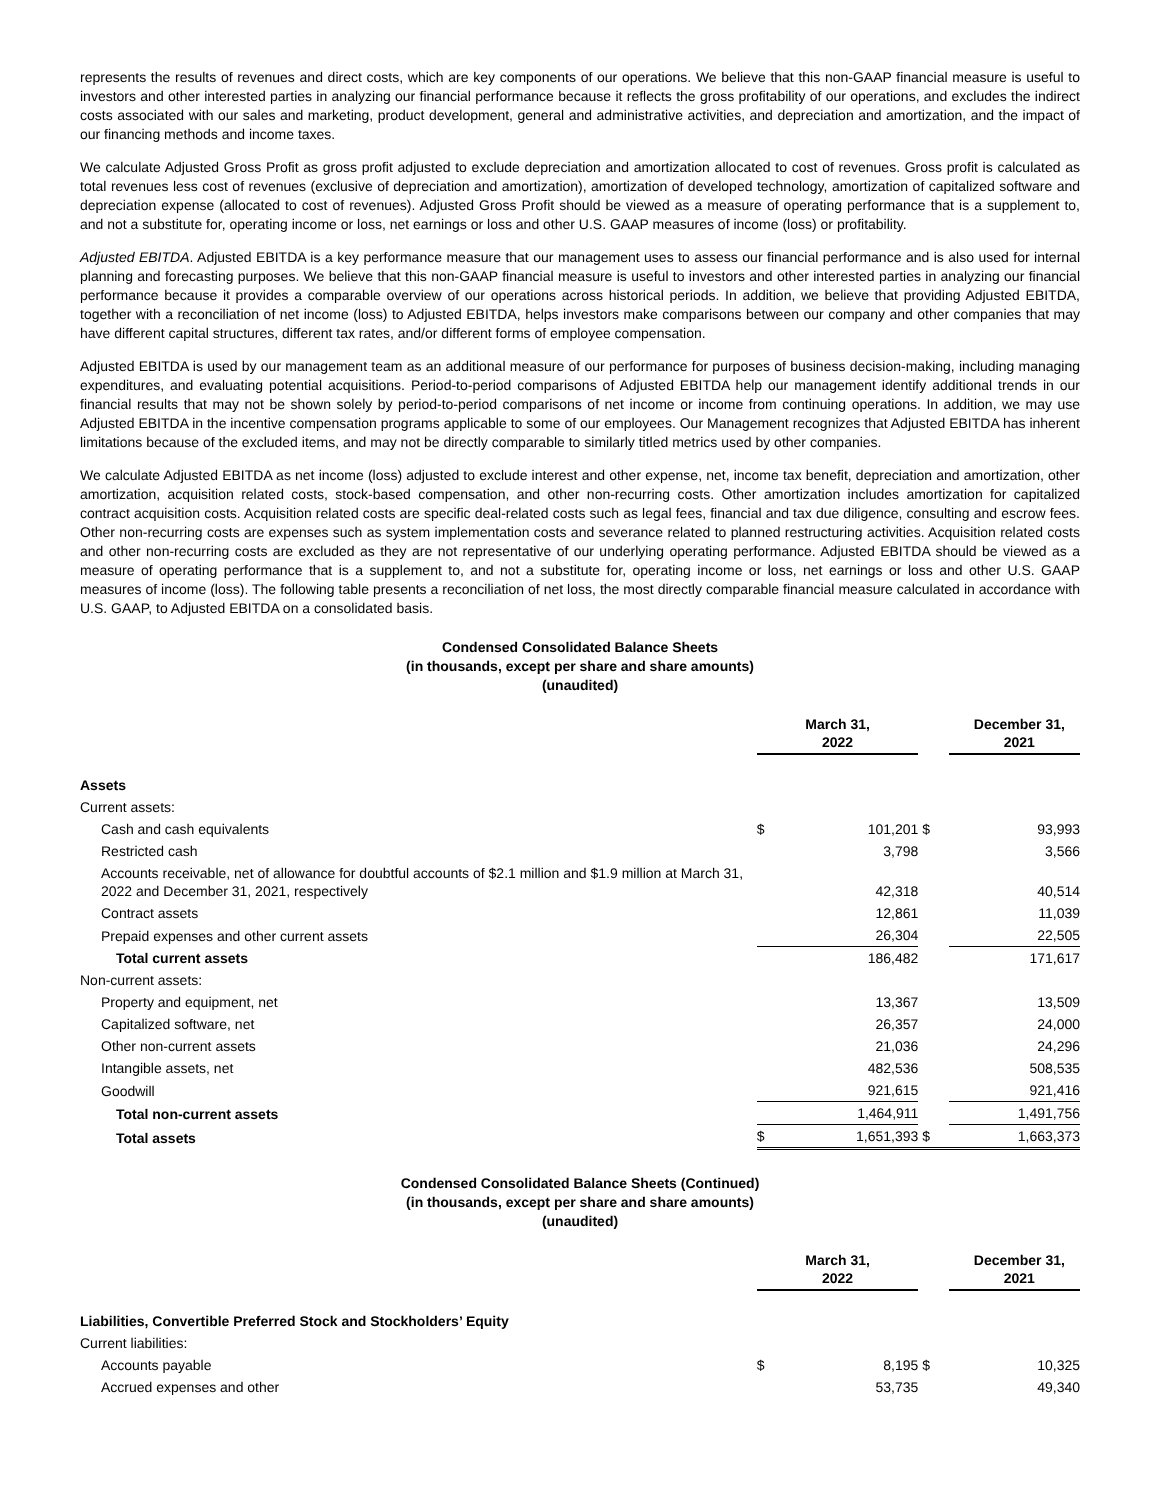represents the results of revenues and direct costs, which are key components of our operations. We believe that this non-GAAP financial measure is useful to investors and other interested parties in analyzing our financial performance because it reflects the gross profitability of our operations, and excludes the indirect costs associated with our sales and marketing, product development, general and administrative activities, and depreciation and amortization, and the impact of our financing methods and income taxes.
We calculate Adjusted Gross Profit as gross profit adjusted to exclude depreciation and amortization allocated to cost of revenues. Gross profit is calculated as total revenues less cost of revenues (exclusive of depreciation and amortization), amortization of developed technology, amortization of capitalized software and depreciation expense (allocated to cost of revenues). Adjusted Gross Profit should be viewed as a measure of operating performance that is a supplement to, and not a substitute for, operating income or loss, net earnings or loss and other U.S. GAAP measures of income (loss) or profitability.
Adjusted EBITDA. Adjusted EBITDA is a key performance measure that our management uses to assess our financial performance and is also used for internal planning and forecasting purposes. We believe that this non-GAAP financial measure is useful to investors and other interested parties in analyzing our financial performance because it provides a comparable overview of our operations across historical periods. In addition, we believe that providing Adjusted EBITDA, together with a reconciliation of net income (loss) to Adjusted EBITDA, helps investors make comparisons between our company and other companies that may have different capital structures, different tax rates, and/or different forms of employee compensation.
Adjusted EBITDA is used by our management team as an additional measure of our performance for purposes of business decision-making, including managing expenditures, and evaluating potential acquisitions. Period-to-period comparisons of Adjusted EBITDA help our management identify additional trends in our financial results that may not be shown solely by period-to-period comparisons of net income or income from continuing operations. In addition, we may use Adjusted EBITDA in the incentive compensation programs applicable to some of our employees. Our Management recognizes that Adjusted EBITDA has inherent limitations because of the excluded items, and may not be directly comparable to similarly titled metrics used by other companies.
We calculate Adjusted EBITDA as net income (loss) adjusted to exclude interest and other expense, net, income tax benefit, depreciation and amortization, other amortization, acquisition related costs, stock-based compensation, and other non-recurring costs. Other amortization includes amortization for capitalized contract acquisition costs. Acquisition related costs are specific deal-related costs such as legal fees, financial and tax due diligence, consulting and escrow fees. Other non-recurring costs are expenses such as system implementation costs and severance related to planned restructuring activities. Acquisition related costs and other non-recurring costs are excluded as they are not representative of our underlying operating performance. Adjusted EBITDA should be viewed as a measure of operating performance that is a supplement to, and not a substitute for, operating income or loss, net earnings or loss and other U.S. GAAP measures of income (loss). The following table presents a reconciliation of net loss, the most directly comparable financial measure calculated in accordance with U.S. GAAP, to Adjusted EBITDA on a consolidated basis.
Condensed Consolidated Balance Sheets
(in thousands, except per share and share amounts)
(unaudited)
| | March 31, 2022 | | | December 31, 2021 |
| --- | --- | --- | --- | --- |
| Assets | | | | |
| Current assets: | | | | |
| Cash and cash equivalents | $ | 101,201 | $ | 93,993 |
| Restricted cash | | 3,798 | | 3,566 |
| Accounts receivable, net of allowance for doubtful accounts of $2.1 million and $1.9 million at March 31, 2022 and December 31, 2021, respectively | | 42,318 | | 40,514 |
| Contract assets | | 12,861 | | 11,039 |
| Prepaid expenses and other current assets | | 26,304 | | 22,505 |
| Total current assets | | 186,482 | | 171,617 |
| Non-current assets: | | | | |
| Property and equipment, net | | 13,367 | | 13,509 |
| Capitalized software, net | | 26,357 | | 24,000 |
| Other non-current assets | | 21,036 | | 24,296 |
| Intangible assets, net | | 482,536 | | 508,535 |
| Goodwill | | 921,615 | | 921,416 |
| Total non-current assets | | 1,464,911 | | 1,491,756 |
| Total assets | $ | 1,651,393 | $ | 1,663,373 |
Condensed Consolidated Balance Sheets (Continued)
(in thousands, except per share and share amounts)
(unaudited)
| | March 31, 2022 | | | December 31, 2021 |
| --- | --- | --- | --- | --- |
| Liabilities, Convertible Preferred Stock and Stockholders’ Equity | | | | |
| Current liabilities: | | | | |
| Accounts payable | $ | 8,195 | $ | 10,325 |
| Accrued expenses and other | | 53,735 | | 49,340 |